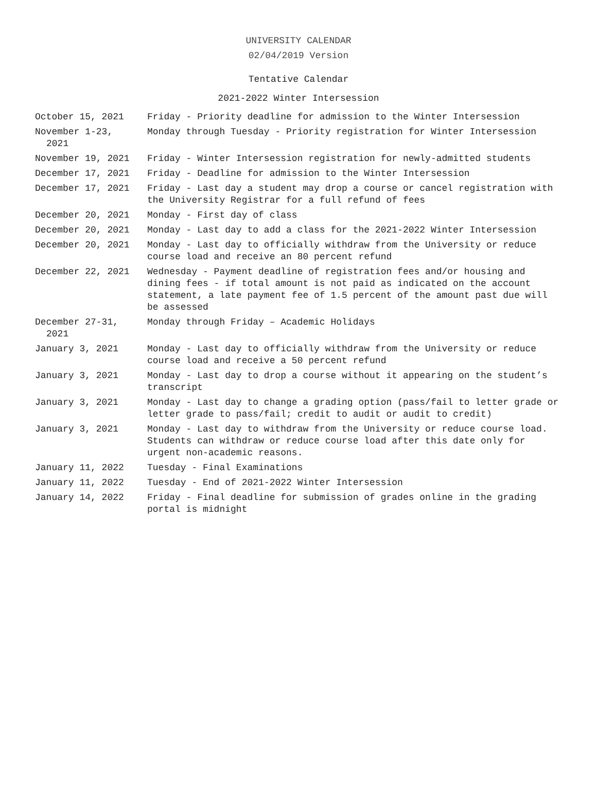UNIVERSITY CALENDAR
02/04/2019 Version
Tentative Calendar
2021-2022 Winter Intersession
| October 15, 2021 | Friday - Priority deadline for admission to the Winter Intersession |
| November 1-23, 2021 | Monday through Tuesday - Priority registration for Winter Intersession |
| November 19, 2021 | Friday - Winter Intersession registration for newly-admitted students |
| December 17, 2021 | Friday - Deadline for admission to the Winter Intersession |
| December 17, 2021 | Friday - Last day a student may drop a course or cancel registration with the University Registrar for a full refund of fees |
| December 20, 2021 | Monday - First day of class |
| December 20, 2021 | Monday - Last day to add a class for the 2021-2022 Winter Intersession |
| December 20, 2021 | Monday - Last day to officially withdraw from the University or reduce course load and receive an 80 percent refund |
| December 22, 2021 | Wednesday - Payment deadline of registration fees and/or housing and dining fees - if total amount is not paid as indicated on the account statement, a late payment fee of 1.5 percent of the amount past due will be assessed |
| December 27-31, 2021 | Monday through Friday – Academic Holidays |
| January 3, 2021 | Monday - Last day to officially withdraw from the University or reduce course load and receive a 50 percent refund |
| January 3, 2021 | Monday - Last day to drop a course without it appearing on the student’s transcript |
| January 3, 2021 | Monday - Last day to change a grading option (pass/fail to letter grade or letter grade to pass/fail; credit to audit or audit to credit) |
| January 3, 2021 | Monday - Last day to withdraw from the University or reduce course load. Students can withdraw or reduce course load after this date only for urgent non-academic reasons. |
| January 11, 2022 | Tuesday - Final Examinations |
| January 11, 2022 | Tuesday - End of 2021-2022 Winter Intersession |
| January 14, 2022 | Friday - Final deadline for submission of grades online in the grading portal is midnight |